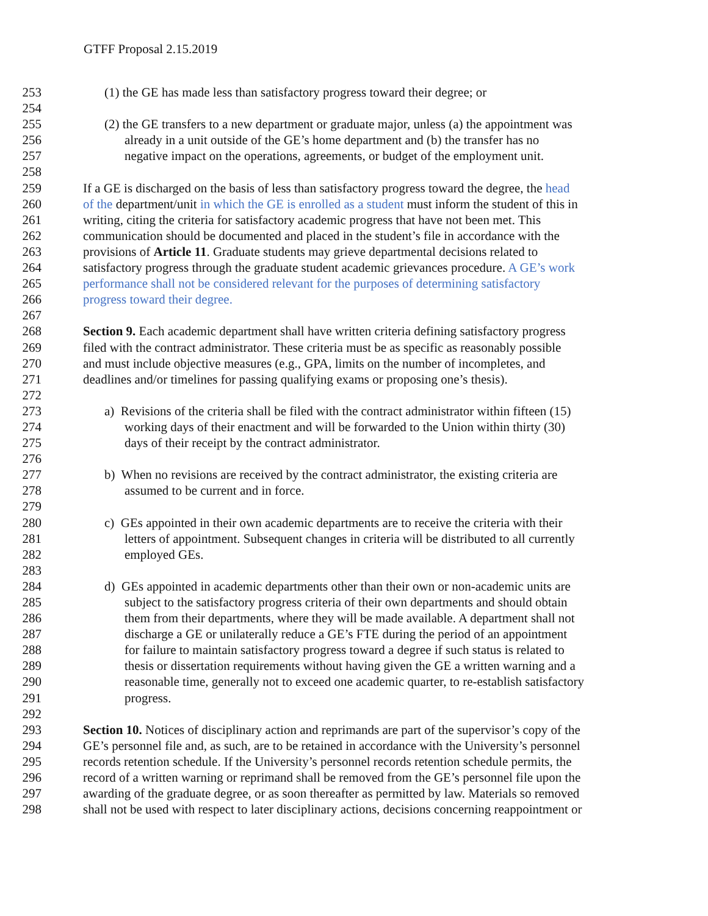GTFF Proposal 2.15.2019
253 (1) the GE has made less than satisfactory progress toward their degree; or
254
255 (2) the GE transfers to a new department or graduate major, unless (a) the appointment was
256 already in a unit outside of the GE’s home department and (b) the transfer has no
257 negative impact on the operations, agreements, or budget of the employment unit.
258
259 If a GE is discharged on the basis of less than satisfactory progress toward the degree, the head
260 of the department/unit in which the GE is enrolled as a student must inform the student of this in
261 writing, citing the criteria for satisfactory academic progress that have not been met. This
262 communication should be documented and placed in the student’s file in accordance with the
263 provisions of Article 11. Graduate students may grieve departmental decisions related to
264 satisfactory progress through the graduate student academic grievances procedure. A GE’s work
265 performance shall not be considered relevant for the purposes of determining satisfactory
266 progress toward their degree.
267
268 Section 9. Each academic department shall have written criteria defining satisfactory progress
269 filed with the contract administrator. These criteria must be as specific as reasonably possible
270 and must include objective measures (e.g., GPA, limits on the number of incompletes, and
271 deadlines and/or timelines for passing qualifying exams or proposing one’s thesis).
272
273 a) Revisions of the criteria shall be filed with the contract administrator within fifteen (15)
274 working days of their enactment and will be forwarded to the Union within thirty (30)
275 days of their receipt by the contract administrator.
276
277 b) When no revisions are received by the contract administrator, the existing criteria are
278 assumed to be current and in force.
279
280 c) GEs appointed in their own academic departments are to receive the criteria with their
281 letters of appointment. Subsequent changes in criteria will be distributed to all currently
282 employed GEs.
283
284 d) GEs appointed in academic departments other than their own or non-academic units are
285 subject to the satisfactory progress criteria of their own departments and should obtain
286 them from their departments, where they will be made available. A department shall not
287 discharge a GE or unilaterally reduce a GE’s FTE during the period of an appointment
288 for failure to maintain satisfactory progress toward a degree if such status is related to
289 thesis or dissertation requirements without having given the GE a written warning and a
290 reasonable time, generally not to exceed one academic quarter, to re-establish satisfactory
291 progress.
292
293 Section 10. Notices of disciplinary action and reprimands are part of the supervisor’s copy of the
294 GE’s personnel file and, as such, are to be retained in accordance with the University’s personnel
295 records retention schedule. If the University’s personnel records retention schedule permits, the
296 record of a written warning or reprimand shall be removed from the GE’s personnel file upon the
297 awarding of the graduate degree, or as soon thereafter as permitted by law. Materials so removed
298 shall not be used with respect to later disciplinary actions, decisions concerning reappointment or